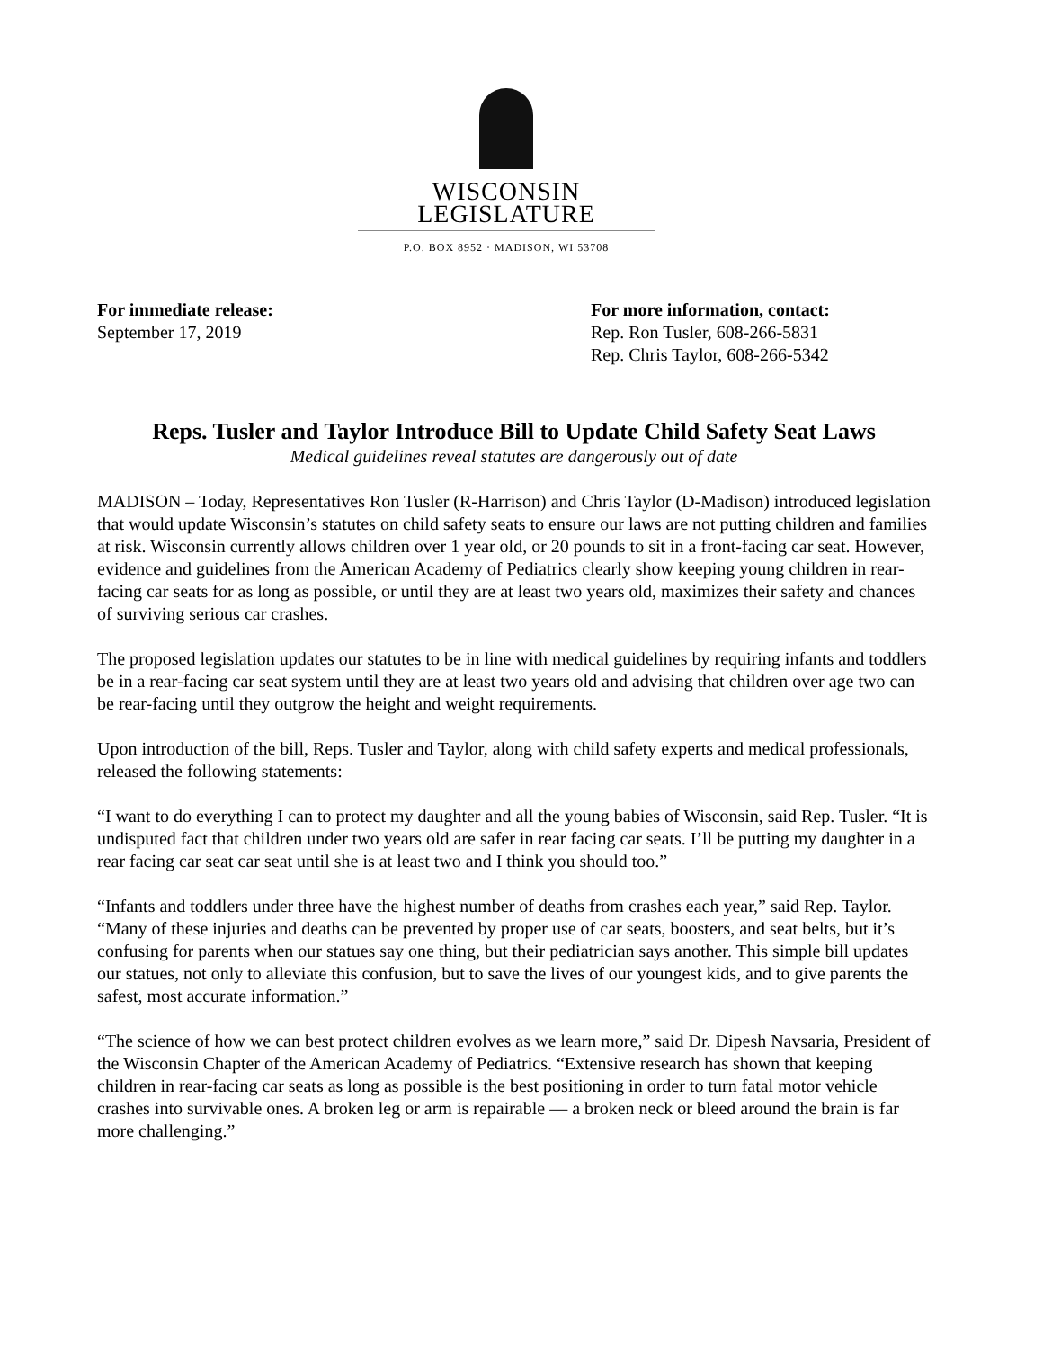WISCONSIN LEGISLATURE
P.O. BOX 8952 · MADISON, WI 53708
For immediate release:
September 17, 2019
For more information, contact:
Rep. Ron Tusler, 608-266-5831
Rep. Chris Taylor, 608-266-5342
Reps. Tusler and Taylor Introduce Bill to Update Child Safety Seat Laws
Medical guidelines reveal statutes are dangerously out of date
MADISON – Today, Representatives Ron Tusler (R-Harrison) and Chris Taylor (D-Madison) introduced legislation that would update Wisconsin’s statutes on child safety seats to ensure our laws are not putting children and families at risk. Wisconsin currently allows children over 1 year old, or 20 pounds to sit in a front-facing car seat. However, evidence and guidelines from the American Academy of Pediatrics clearly show keeping young children in rear-facing car seats for as long as possible, or until they are at least two years old, maximizes their safety and chances of surviving serious car crashes.
The proposed legislation updates our statutes to be in line with medical guidelines by requiring infants and toddlers be in a rear-facing car seat system until they are at least two years old and advising that children over age two can be rear-facing until they outgrow the height and weight requirements.
Upon introduction of the bill, Reps. Tusler and Taylor, along with child safety experts and medical professionals, released the following statements:
“I want to do everything I can to protect my daughter and all the young babies of Wisconsin, said Rep. Tusler. “It is undisputed fact that children under two years old are safer in rear facing car seats. I’ll be putting my daughter in a rear facing car seat car seat until she is at least two and I think you should too.”
“Infants and toddlers under three have the highest number of deaths from crashes each year,” said Rep. Taylor. “Many of these injuries and deaths can be prevented by proper use of car seats, boosters, and seat belts, but it’s confusing for parents when our statues say one thing, but their pediatrician says another. This simple bill updates our statues, not only to alleviate this confusion, but to save the lives of our youngest kids, and to give parents the safest, most accurate information.”
“The science of how we can best protect children evolves as we learn more,” said Dr. Dipesh Navsaria, President of the Wisconsin Chapter of the American Academy of Pediatrics. “Extensive research has shown that keeping children in rear-facing car seats as long as possible is the best positioning in order to turn fatal motor vehicle crashes into survivable ones. A broken leg or arm is repairable — a broken neck or bleed around the brain is far more challenging.”